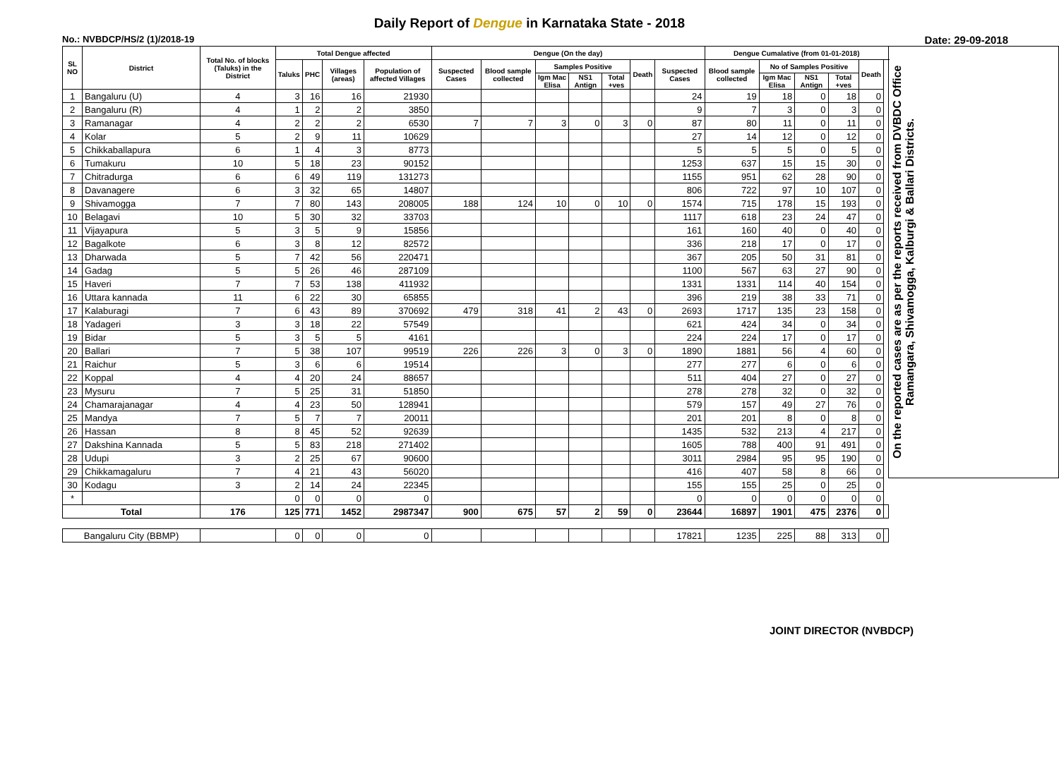Daily Report of Dengue in Karnataka State - 2018
No.: NVBDCP/HS/2 (1)/2018-19 Date: 29-09-2018
| SL NO | District | Total No. of blocks (Taluks) in the District | Total Dengue affected | | | | Dengue (On the day) | | | | | | | Dengue Cumalative (from 01-01-2018) | | | | | | On the reported cases are as per the reports received from DVBDC Office Ramangara, Shivamogga, Kalburgi & Ballari Districts. |
| --- | --- | --- | --- | --- | --- | --- | --- | --- | --- | --- | --- | --- | --- | --- | --- | --- | --- | --- | --- | --- |
| | | | Taluks | PHC | Villages (areas) | Population of affected Villages | Suspected Cases | Blood sample collected | Samples Positive | | | Death | Suspected Cases | Blood sample collected | No of Samples Positive | | | Death | | |
| | | | | | | | | | Igm Mac Elisa | NS1 Antign | Total +ves | | | | Igm Mac Elisa | NS1 Antign | Total +ves | | | |
| 1 | Bangaluru (U) | 4 | 3 | 16 | 16 | 21930 | | | | | | | 24 | 19 | 18 | 0 | 18 | 0 | | |
| 2 | Bangaluru (R) | 4 | 1 | 2 | 2 | 3850 | | | | | | | 9 | 7 | 3 | 0 | 3 | 0 | | |
| 3 | Ramanagar | 4 | 2 | 2 | 2 | 6530 | 7 | 7 | 3 | 0 | 3 | 0 | 87 | 80 | 11 | 0 | 11 | 0 | | |
| 4 | Kolar | 5 | 2 | 9 | 11 | 10629 | | | | | | | 27 | 14 | 12 | 0 | 12 | 0 | | |
| 5 | Chikkaballapura | 6 | 1 | 4 | 3 | 8773 | | | | | | | 5 | 5 | 5 | 0 | 5 | 0 | | |
| 6 | Tumakuru | 10 | 5 | 18 | 23 | 90152 | | | | | | | 1253 | 637 | 15 | 15 | 30 | 0 | | |
| 7 | Chitradurga | 6 | 6 | 49 | 119 | 131273 | | | | | | | 1155 | 951 | 62 | 28 | 90 | 0 | | |
| 8 | Davanagere | 6 | 3 | 32 | 65 | 14807 | | | | | | | 806 | 722 | 97 | 10 | 107 | 0 | | |
| 9 | Shivamogga | 7 | 7 | 80 | 143 | 208005 | 188 | 124 | 10 | 0 | 10 | 0 | 1574 | 715 | 178 | 15 | 193 | 0 | | |
| 10 | Belagavi | 10 | 5 | 30 | 32 | 33703 | | | | | | | 1117 | 618 | 23 | 24 | 47 | 0 | | |
| 11 | Vijayapura | 5 | 3 | 5 | 9 | 15856 | | | | | | | 161 | 160 | 40 | 0 | 40 | 0 | | |
| 12 | Bagalkote | 6 | 3 | 8 | 12 | 82572 | | | | | | | 336 | 218 | 17 | 0 | 17 | 0 | | |
| 13 | Dharwada | 5 | 7 | 42 | 56 | 220471 | | | | | | | 367 | 205 | 50 | 31 | 81 | 0 | | |
| 14 | Gadag | 5 | 5 | 26 | 46 | 287109 | | | | | | | 1100 | 567 | 63 | 27 | 90 | 0 | | |
| 15 | Haveri | 7 | 7 | 53 | 138 | 411932 | | | | | | | 1331 | 1331 | 114 | 40 | 154 | 0 | | |
| 16 | Uttara kannada | 11 | 6 | 22 | 30 | 65855 | | | | | | | 396 | 219 | 38 | 33 | 71 | 0 | | |
| 17 | Kalaburagi | 7 | 6 | 43 | 89 | 370692 | 479 | 318 | 41 | 2 | 43 | 0 | 2693 | 1717 | 135 | 23 | 158 | 0 | | |
| 18 | Yadageri | 3 | 3 | 18 | 22 | 57549 | | | | | | | 621 | 424 | 34 | 0 | 34 | 0 | | |
| 19 | Bidar | 5 | 3 | 5 | 5 | 4161 | | | | | | | 224 | 224 | 17 | 0 | 17 | 0 | | |
| 20 | Ballari | 7 | 5 | 38 | 107 | 99519 | 226 | 226 | 3 | 0 | 3 | 0 | 1890 | 1881 | 56 | 4 | 60 | 0 | | |
| 21 | Raichur | 5 | 3 | 6 | 6 | 19514 | | | | | | | 277 | 277 | 6 | 0 | 6 | 0 | | |
| 22 | Koppal | 4 | 4 | 20 | 24 | 88657 | | | | | | | 511 | 404 | 27 | 0 | 27 | 0 | | |
| 23 | Mysuru | 7 | 5 | 25 | 31 | 51850 | | | | | | | 278 | 278 | 32 | 0 | 32 | 0 | | |
| 24 | Chamarajanagar | 4 | 4 | 23 | 50 | 128941 | | | | | | | 579 | 157 | 49 | 27 | 76 | 0 | | |
| 25 | Mandya | 7 | 5 | 7 | 7 | 20011 | | | | | | | 201 | 201 | 8 | 0 | 8 | 0 | | |
| 26 | Hassan | 8 | 8 | 45 | 52 | 92639 | | | | | | | 1435 | 532 | 213 | 4 | 217 | 0 | | |
| 27 | Dakshina Kannada | 5 | 5 | 83 | 218 | 271402 | | | | | | | 1605 | 788 | 400 | 91 | 491 | 0 | | |
| 28 | Udupi | 3 | 2 | 25 | 67 | 90600 | | | | | | | 3011 | 2984 | 95 | 95 | 190 | 0 | | |
| 29 | Chikkamagaluru | 7 | 4 | 21 | 43 | 56020 | | | | | | | 416 | 407 | 58 | 8 | 66 | 0 | | |
| 30 | Kodagu | 3 | 2 | 14 | 24 | 22345 | | | | | | | 155 | 155 | 25 | 0 | 25 | 0 | | |
| * | | | 0 | 0 | 0 | 0 | | | | | | | 0 | 0 | 0 | 0 | 0 | 0 | | |
| Total | | 176 | 125 | 771 | 1452 | 2987347 | 900 | 675 | 57 | 2 | 59 | 0 | 23644 | 16897 | 1901 | 475 | 2376 | 0 | | |
| Bangaluru City (BBMP) | | | 0 | 0 | 0 | 0 | | | | | | | 17821 | 1235 | 225 | 88 | 313 | 0 | | |
JOINT DIRECTOR (NVBDCP)